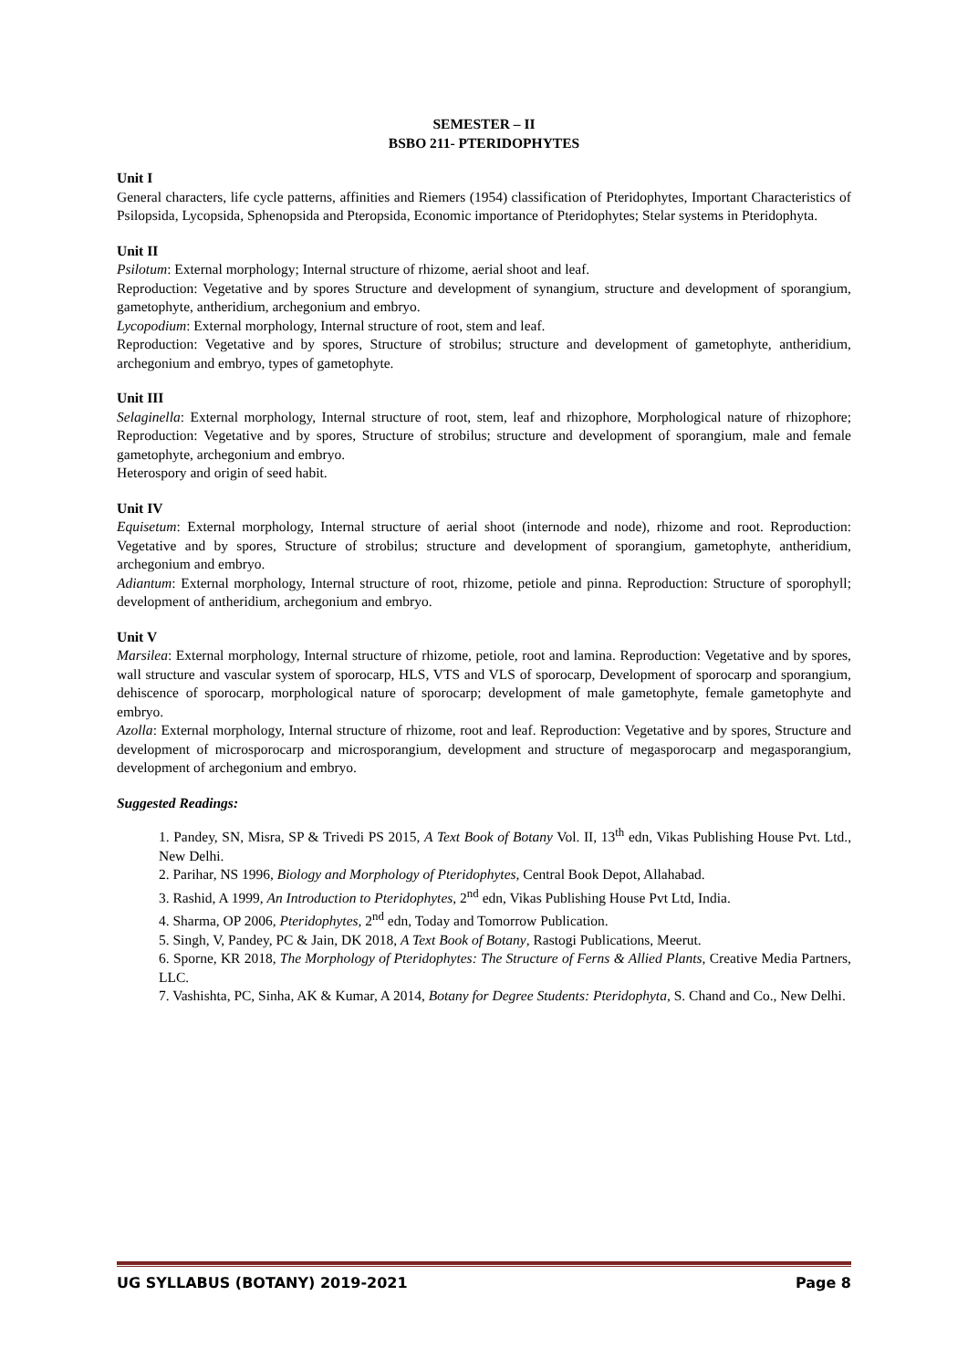SEMESTER – II
BSBO 211- PTERIDOPHYTES
Unit I
General characters, life cycle patterns, affinities and Riemers (1954) classification of Pteridophytes, Important Characteristics of Psilopsida, Lycopsida, Sphenopsida and Pteropsida, Economic importance of Pteridophytes; Stelar systems in Pteridophyta.
Unit II
Psilotum: External morphology; Internal structure of rhizome, aerial shoot and leaf.
Reproduction: Vegetative and by spores Structure and development of synangium, structure and development of sporangium, gametophyte, antheridium, archegonium and embryo.
Lycopodium: External morphology, Internal structure of root, stem and leaf.
Reproduction: Vegetative and by spores, Structure of strobilus; structure and development of gametophyte, antheridium, archegonium and embryo, types of gametophyte.
Unit III
Selaginella: External morphology, Internal structure of root, stem, leaf and rhizophore, Morphological nature of rhizophore; Reproduction: Vegetative and by spores, Structure of strobilus; structure and development of sporangium, male and female gametophyte, archegonium and embryo.
Heterospory and origin of seed habit.
Unit IV
Equisetum: External morphology, Internal structure of aerial shoot (internode and node), rhizome and root. Reproduction: Vegetative and by spores, Structure of strobilus; structure and development of sporangium, gametophyte, antheridium, archegonium and embryo.
Adiantum: External morphology, Internal structure of root, rhizome, petiole and pinna. Reproduction: Structure of sporophyll; development of antheridium, archegonium and embryo.
Unit V
Marsilea: External morphology, Internal structure of rhizome, petiole, root and lamina. Reproduction: Vegetative and by spores, wall structure and vascular system of sporocarp, HLS, VTS and VLS of sporocarp, Development of sporocarp and sporangium, dehiscence of sporocarp, morphological nature of sporocarp; development of male gametophyte, female gametophyte and embryo.
Azolla: External morphology, Internal structure of rhizome, root and leaf. Reproduction: Vegetative and by spores, Structure and development of microsporocarp and microsporangium, development and structure of megasporocarp and megasporangium, development of archegonium and embryo.
Suggested Readings:
1. Pandey, SN, Misra, SP & Trivedi PS 2015, A Text Book of Botany Vol. II, 13<sup>th</sup> edn, Vikas Publishing House Pvt. Ltd., New Delhi.
2. Parihar, NS 1996, Biology and Morphology of Pteridophytes, Central Book Depot, Allahabad.
3. Rashid, A 1999, An Introduction to Pteridophytes, 2<sup>nd</sup> edn, Vikas Publishing House Pvt Ltd, India.
4. Sharma, OP 2006, Pteridophytes, 2<sup>nd</sup> edn, Today and Tomorrow Publication.
5. Singh, V, Pandey, PC & Jain, DK 2018, A Text Book of Botany, Rastogi Publications, Meerut.
6. Sporne, KR 2018, The Morphology of Pteridophytes: The Structure of Ferns & Allied Plants, Creative Media Partners, LLC.
7. Vashishta, PC, Sinha, AK & Kumar, A 2014, Botany for Degree Students: Pteridophyta, S. Chand and Co., New Delhi.
UG SYLLABUS (BOTANY) 2019-2021 Page 8